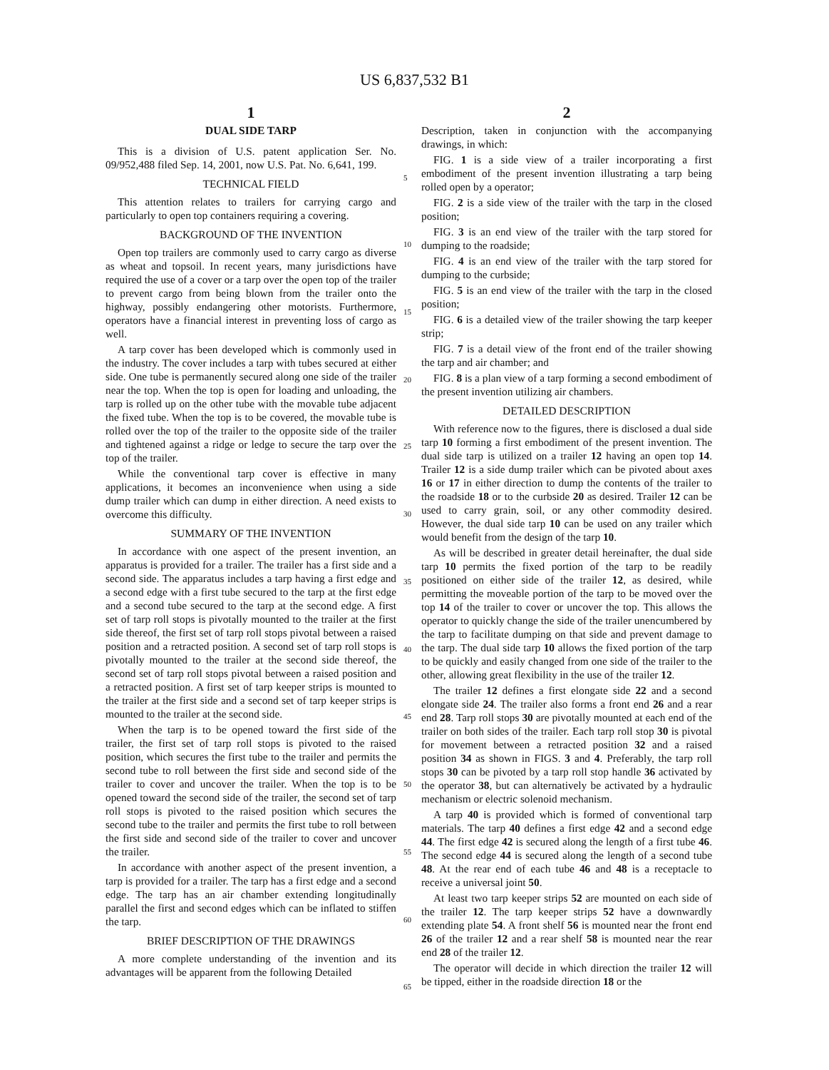US 6,837,532 B1
1
DUAL SIDE TARP
This is a division of U.S. patent application Ser. No. 09/952,488 filed Sep. 14, 2001, now U.S. Pat. No. 6,641, 199.
TECHNICAL FIELD
This attention relates to trailers for carrying cargo and particularly to open top containers requiring a covering.
BACKGROUND OF THE INVENTION
Open top trailers are commonly used to carry cargo as diverse as wheat and topsoil. In recent years, many jurisdictions have required the use of a cover or a tarp over the open top of the trailer to prevent cargo from being blown from the trailer onto the highway, possibly endangering other motorists. Furthermore, operators have a financial interest in preventing loss of cargo as well.
A tarp cover has been developed which is commonly used in the industry. The cover includes a tarp with tubes secured at either side. One tube is permanently secured along one side of the trailer near the top. When the top is open for loading and unloading, the tarp is rolled up on the other tube with the movable tube adjacent the fixed tube. When the top is to be covered, the movable tube is rolled over the top of the trailer to the opposite side of the trailer and tightened against a ridge or ledge to secure the tarp over the top of the trailer.
While the conventional tarp cover is effective in many applications, it becomes an inconvenience when using a side dump trailer which can dump in either direction. A need exists to overcome this difficulty.
SUMMARY OF THE INVENTION
In accordance with one aspect of the present invention, an apparatus is provided for a trailer. The trailer has a first side and a second side. The apparatus includes a tarp having a first edge and a second edge with a first tube secured to the tarp at the first edge and a second tube secured to the tarp at the second edge. A first set of tarp roll stops is pivotally mounted to the trailer at the first side thereof, the first set of tarp roll stops pivotal between a raised position and a retracted position. A second set of tarp roll stops is pivotally mounted to the trailer at the second side thereof, the second set of tarp roll stops pivotal between a raised position and a retracted position. A first set of tarp keeper strips is mounted to the trailer at the first side and a second set of tarp keeper strips is mounted to the trailer at the second side.
When the tarp is to be opened toward the first side of the trailer, the first set of tarp roll stops is pivoted to the raised position, which secures the first tube to the trailer and permits the second tube to roll between the first side and second side of the trailer to cover and uncover the trailer. When the top is to be opened toward the second side of the trailer, the second set of tarp roll stops is pivoted to the raised position which secures the second tube to the trailer and permits the first tube to roll between the first side and second side of the trailer to cover and uncover the trailer.
In accordance with another aspect of the present invention, a tarp is provided for a trailer. The tarp has a first edge and a second edge. The tarp has an air chamber extending longitudinally parallel the first and second edges which can be inflated to stiffen the tarp.
BRIEF DESCRIPTION OF THE DRAWINGS
A more complete understanding of the invention and its advantages will be apparent from the following Detailed
5
10
15
20
25
30
35
40
45
50
55
60
65
2
Description, taken in conjunction with the accompanying drawings, in which:
FIG. 1 is a side view of a trailer incorporating a first embodiment of the present invention illustrating a tarp being rolled open by a operator;
FIG. 2 is a side view of the trailer with the tarp in the closed position;
FIG. 3 is an end view of the trailer with the tarp stored for dumping to the roadside;
FIG. 4 is an end view of the trailer with the tarp stored for dumping to the curbside;
FIG. 5 is an end view of the trailer with the tarp in the closed position;
FIG. 6 is a detailed view of the trailer showing the tarp keeper strip;
FIG. 7 is a detail view of the front end of the trailer showing the tarp and air chamber; and
FIG. 8 is a plan view of a tarp forming a second embodiment of the present invention utilizing air chambers.
DETAILED DESCRIPTION
With reference now to the figures, there is disclosed a dual side tarp 10 forming a first embodiment of the present invention. The dual side tarp is utilized on a trailer 12 having an open top 14. Trailer 12 is a side dump trailer which can be pivoted about axes 16 or 17 in either direction to dump the contents of the trailer to the roadside 18 or to the curbside 20 as desired. Trailer 12 can be used to carry grain, soil, or any other commodity desired. However, the dual side tarp 10 can be used on any trailer which would benefit from the design of the tarp 10.
As will be described in greater detail hereinafter, the dual side tarp 10 permits the fixed portion of the tarp to be readily positioned on either side of the trailer 12, as desired, while permitting the moveable portion of the tarp to be moved over the top 14 of the trailer to cover or uncover the top. This allows the operator to quickly change the side of the trailer unencumbered by the tarp to facilitate dumping on that side and prevent damage to the tarp. The dual side tarp 10 allows the fixed portion of the tarp to be quickly and easily changed from one side of the trailer to the other, allowing great flexibility in the use of the trailer 12.
The trailer 12 defines a first elongate side 22 and a second elongate side 24. The trailer also forms a front end 26 and a rear end 28. Tarp roll stops 30 are pivotally mounted at each end of the trailer on both sides of the trailer. Each tarp roll stop 30 is pivotal for movement between a retracted position 32 and a raised position 34 as shown in FIGS. 3 and 4. Preferably, the tarp roll stops 30 can be pivoted by a tarp roll stop handle 36 activated by the operator 38, but can alternatively be activated by a hydraulic mechanism or electric solenoid mechanism.
A tarp 40 is provided which is formed of conventional tarp materials. The tarp 40 defines a first edge 42 and a second edge 44. The first edge 42 is secured along the length of a first tube 46. The second edge 44 is secured along the length of a second tube 48. At the rear end of each tube 46 and 48 is a receptacle to receive a universal joint 50.
At least two tarp keeper strips 52 are mounted on each side of the trailer 12. The tarp keeper strips 52 have a downwardly extending plate 54. A front shelf 56 is mounted near the front end 26 of the trailer 12 and a rear shelf 58 is mounted near the rear end 28 of the trailer 12.
The operator will decide in which direction the trailer 12 will be tipped, either in the roadside direction 18 or the